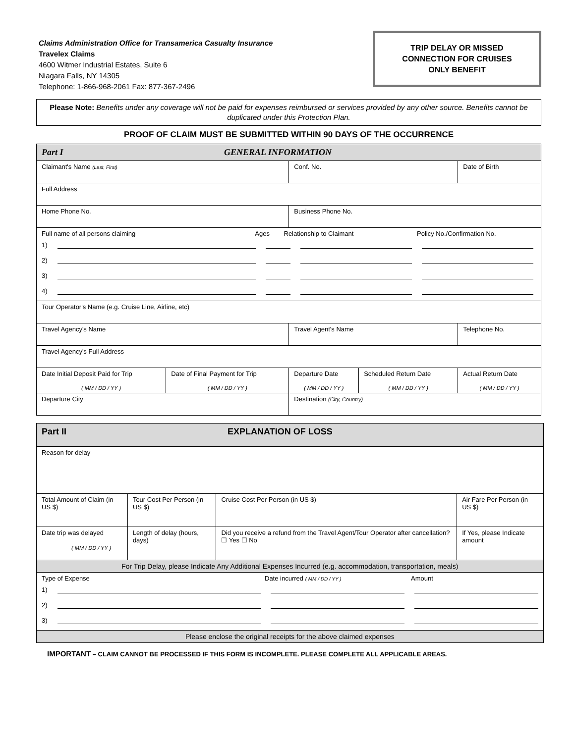Claims Administration Office for Transamerica Casualty Insurance
Travelex Claims
4600 Witmer Industrial Estates, Suite 6
Niagara Falls, NY 14305
Telephone: 1-866-968-2061 Fax: 877-367-2496
TRIP DELAY OR MISSED
CONNECTION FOR CRUISES
ONLY BENEFIT
Please Note: Benefits under any coverage will not be paid for expenses reimbursed or services provided by any other source. Benefits cannot be duplicated under this Protection Plan.
PROOF OF CLAIM MUST BE SUBMITTED WITHIN 90 DAYS OF THE OCCURRENCE
| Part I GENERAL INFORMATION | | | | |
| Claimant's Name (Last, First) | | Conf. No. | | Date of Birth |
| Full Address | | | | |
| Home Phone No. | | Business Phone No. | | |
| Full name of all persons claiming Ages Relationship to Claimant Policy No./Confirmation No. 1) 2) 3) 4) | | | | |
| Tour Operator's Name (e.g. Cruise Line, Airline, etc) | | | | |
| Travel Agency's Name | | Travel Agent's Name | | Telephone No. |
| Travel Agency's Full Address | | | | |
| Date Initial Deposit Paid for Trip ( MM / DD / YY ) | Date of Final Payment for Trip ( MM / DD / YY ) | Departure Date ( MM / DD / YY ) | Scheduled Return Date ( MM / DD / YY ) | Actual Return Date ( MM / DD / YY ) |
| Departure City | | Destination (City, Country) | | |
| Part II EXPLANATION OF LOSS | | | |
| Reason for delay | | | |
| Total Amount of Claim (in US $) | Tour Cost Per Person (in US $) | Cruise Cost Per Person (in US $) | Air Fare Per Person (in US $) |
| Date trip was delayed ( MM / DD / YY ) | Length of delay (hours, days) | Did you receive a refund from the Travel Agent/Tour Operator after cancellation? ☐ Yes ☐ No | If Yes, please Indicate amount |
| For Trip Delay, please Indicate Any Additional Expenses Incurred (e.g. accommodation, transportation, meals) | | | |
| Type of Expense Date incurred ( MM / DD / YY ) Amount 1) 2) 3) | | | |
| Please enclose the original receipts for the above claimed expenses | | | |
IMPORTANT – CLAIM CANNOT BE PROCESSED IF THIS FORM IS INCOMPLETE. PLEASE COMPLETE ALL APPLICABLE AREAS.